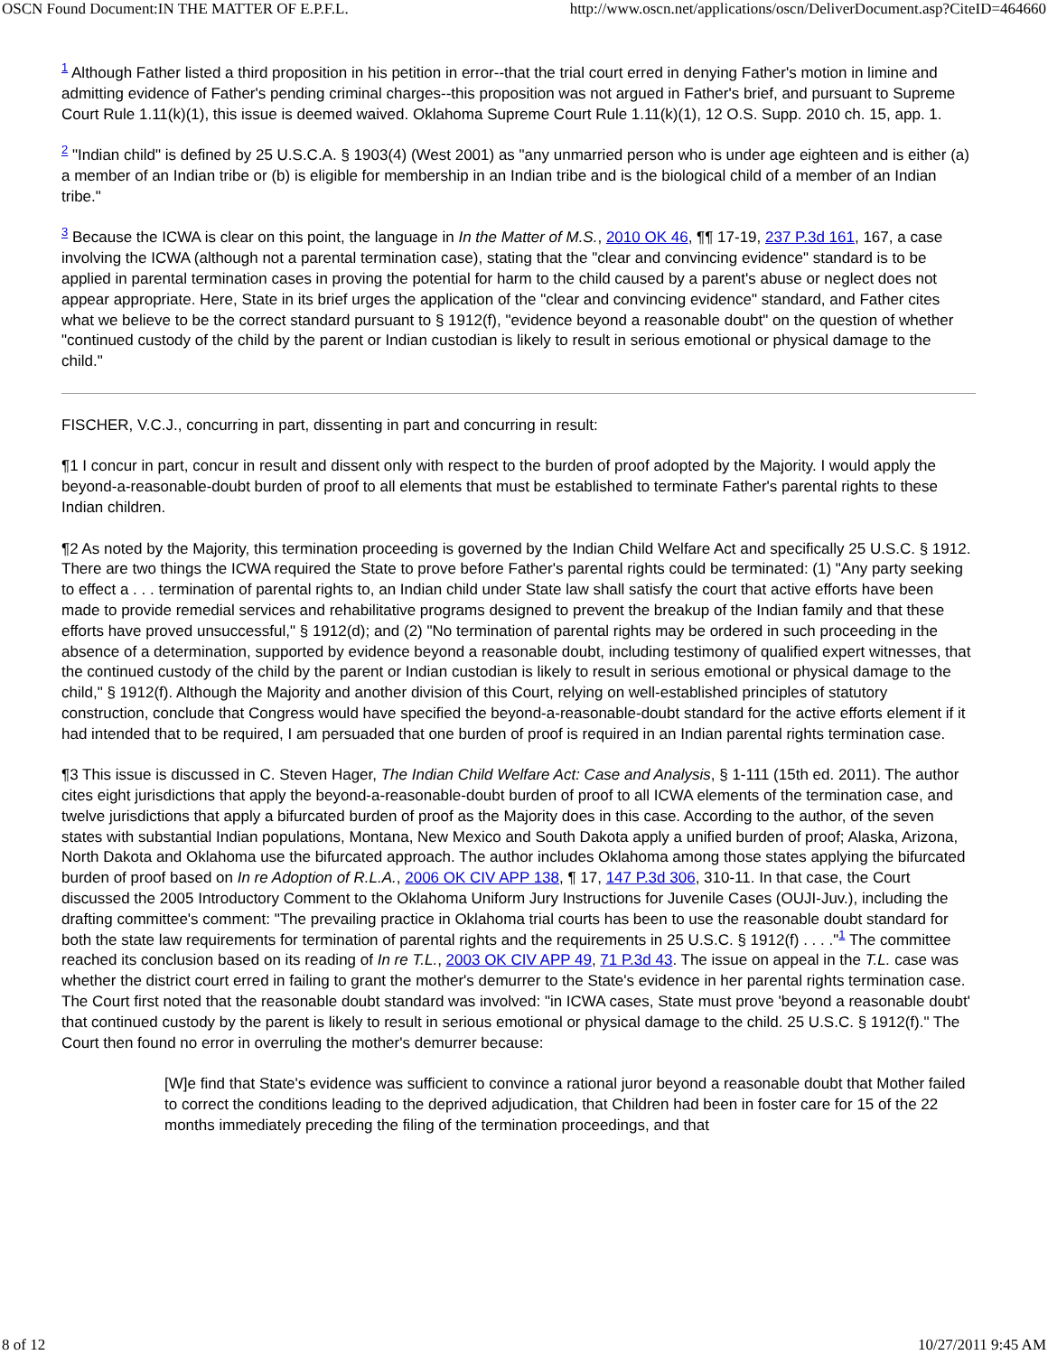OSCN Found Document:IN THE MATTER OF E.P.F.L. http://www.oscn.net/applications/oscn/DeliverDocument.asp?CiteID=464660
<sup>1</sup> Although Father listed a third proposition in his petition in error--that the trial court erred in denying Father's motion in limine and admitting evidence of Father's pending criminal charges--this proposition was not argued in Father's brief, and pursuant to Supreme Court Rule 1.11(k)(1), this issue is deemed waived. Oklahoma Supreme Court Rule 1.11(k)(1), 12 O.S. Supp. 2010 ch. 15, app. 1.
<sup>2</sup> "Indian child" is defined by 25 U.S.C.A. § 1903(4) (West 2001) as "any unmarried person who is under age eighteen and is either (a) a member of an Indian tribe or (b) is eligible for membership in an Indian tribe and is the biological child of a member of an Indian tribe."
<sup>3</sup> Because the ICWA is clear on this point, the language in In the Matter of M.S., 2010 OK 46, ¶¶ 17-19, 237 P.3d 161, 167, a case involving the ICWA (although not a parental termination case), stating that the "clear and convincing evidence" standard is to be applied in parental termination cases in proving the potential for harm to the child caused by a parent's abuse or neglect does not appear appropriate. Here, State in its brief urges the application of the "clear and convincing evidence" standard, and Father cites what we believe to be the correct standard pursuant to § 1912(f), "evidence beyond a reasonable doubt" on the question of whether "continued custody of the child by the parent or Indian custodian is likely to result in serious emotional or physical damage to the child."
FISCHER, V.C.J., concurring in part, dissenting in part and concurring in result:
¶1 I concur in part, concur in result and dissent only with respect to the burden of proof adopted by the Majority. I would apply the beyond-a-reasonable-doubt burden of proof to all elements that must be established to terminate Father's parental rights to these Indian children.
¶2 As noted by the Majority, this termination proceeding is governed by the Indian Child Welfare Act and specifically 25 U.S.C. § 1912. There are two things the ICWA required the State to prove before Father's parental rights could be terminated: (1) "Any party seeking to effect a . . . termination of parental rights to, an Indian child under State law shall satisfy the court that active efforts have been made to provide remedial services and rehabilitative programs designed to prevent the breakup of the Indian family and that these efforts have proved unsuccessful," § 1912(d); and (2) "No termination of parental rights may be ordered in such proceeding in the absence of a determination, supported by evidence beyond a reasonable doubt, including testimony of qualified expert witnesses, that the continued custody of the child by the parent or Indian custodian is likely to result in serious emotional or physical damage to the child," § 1912(f). Although the Majority and another division of this Court, relying on well-established principles of statutory construction, conclude that Congress would have specified the beyond-a-reasonable-doubt standard for the active efforts element if it had intended that to be required, I am persuaded that one burden of proof is required in an Indian parental rights termination case.
¶3 This issue is discussed in C. Steven Hager, The Indian Child Welfare Act: Case and Analysis, § 1-111 (15th ed. 2011). The author cites eight jurisdictions that apply the beyond-a-reasonable-doubt burden of proof to all ICWA elements of the termination case, and twelve jurisdictions that apply a bifurcated burden of proof as the Majority does in this case. According to the author, of the seven states with substantial Indian populations, Montana, New Mexico and South Dakota apply a unified burden of proof; Alaska, Arizona, North Dakota and Oklahoma use the bifurcated approach. The author includes Oklahoma among those states applying the bifurcated burden of proof based on In re Adoption of R.L.A., 2006 OK CIV APP 138, ¶ 17, 147 P.3d 306, 310-11. In that case, the Court discussed the 2005 Introductory Comment to the Oklahoma Uniform Jury Instructions for Juvenile Cases (OUJI-Juv.), including the drafting committee's comment: "The prevailing practice in Oklahoma trial courts has been to use the reasonable doubt standard for both the state law requirements for termination of parental rights and the requirements in 25 U.S.C. § 1912(f) . . . ."<sup>1</sup> The committee reached its conclusion based on its reading of In re T.L., 2003 OK CIV APP 49, 71 P.3d 43. The issue on appeal in the T.L. case was whether the district court erred in failing to grant the mother's demurrer to the State's evidence in her parental rights termination case. The Court first noted that the reasonable doubt standard was involved: "in ICWA cases, State must prove 'beyond a reasonable doubt' that continued custody by the parent is likely to result in serious emotional or physical damage to the child. 25 U.S.C. § 1912(f)." The Court then found no error in overruling the mother's demurrer because:
[W]e find that State's evidence was sufficient to convince a rational juror beyond a reasonable doubt that Mother failed to correct the conditions leading to the deprived adjudication, that Children had been in foster care for 15 of the 22 months immediately preceding the filing of the termination proceedings, and that
8 of 12 10/27/2011 9:45 AM